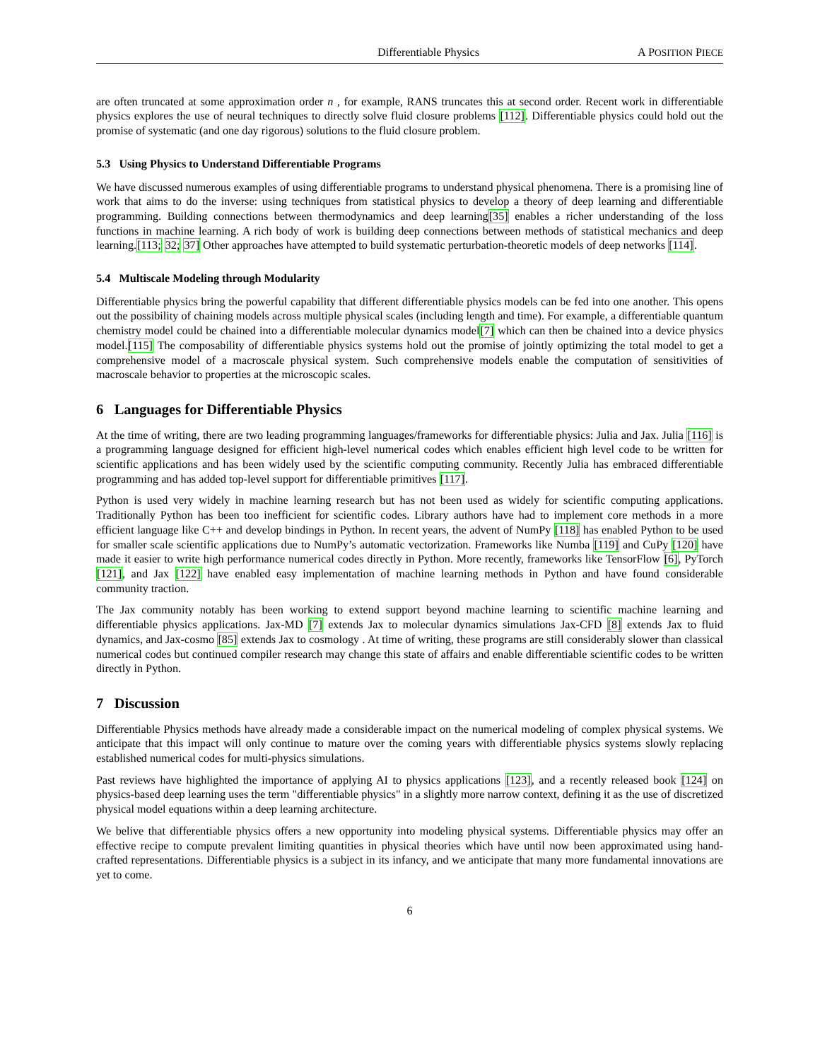Differentiable Physics A POSITION PIECE
are often truncated at some approximation order n , for example, RANS truncates this at second order. Recent work in differentiable physics explores the use of neural techniques to directly solve fluid closure problems [112]. Differentiable physics could hold out the promise of systematic (and one day rigorous) solutions to the fluid closure problem.
5.3 Using Physics to Understand Differentiable Programs
We have discussed numerous examples of using differentiable programs to understand physical phenomena. There is a promising line of work that aims to do the inverse: using techniques from statistical physics to develop a theory of deep learning and differentiable programming. Building connections between thermodynamics and deep learning[35] enables a richer understanding of the loss functions in machine learning. A rich body of work is building deep connections between methods of statistical mechanics and deep learning.[113; 32; 37] Other approaches have attempted to build systematic perturbation-theoretic models of deep networks [114].
5.4 Multiscale Modeling through Modularity
Differentiable physics bring the powerful capability that different differentiable physics models can be fed into one another. This opens out the possibility of chaining models across multiple physical scales (including length and time). For example, a differentiable quantum chemistry model could be chained into a differentiable molecular dynamics model[7] which can then be chained into a device physics model.[115] The composability of differentiable physics systems hold out the promise of jointly optimizing the total model to get a comprehensive model of a macroscale physical system. Such comprehensive models enable the computation of sensitivities of macroscale behavior to properties at the microscopic scales.
6 Languages for Differentiable Physics
At the time of writing, there are two leading programming languages/frameworks for differentiable physics: Julia and Jax. Julia [116] is a programming language designed for efficient high-level numerical codes which enables efficient high level code to be written for scientific applications and has been widely used by the scientific computing community. Recently Julia has embraced differentiable programming and has added top-level support for differentiable primitives [117].
Python is used very widely in machine learning research but has not been used as widely for scientific computing applications. Traditionally Python has been too inefficient for scientific codes. Library authors have had to implement core methods in a more efficient language like C++ and develop bindings in Python. In recent years, the advent of NumPy [118] has enabled Python to be used for smaller scale scientific applications due to NumPy’s automatic vectorization. Frameworks like Numba [119] and CuPy [120] have made it easier to write high performance numerical codes directly in Python. More recently, frameworks like TensorFlow [6], PyTorch [121], and Jax [122] have enabled easy implementation of machine learning methods in Python and have found considerable community traction.
The Jax community notably has been working to extend support beyond machine learning to scientific machine learning and differentiable physics applications. Jax-MD [7] extends Jax to molecular dynamics simulations Jax-CFD [8] extends Jax to fluid dynamics, and Jax-cosmo [85] extends Jax to cosmology . At time of writing, these programs are still considerably slower than classical numerical codes but continued compiler research may change this state of affairs and enable differentiable scientific codes to be written directly in Python.
7 Discussion
Differentiable Physics methods have already made a considerable impact on the numerical modeling of complex physical systems. We anticipate that this impact will only continue to mature over the coming years with differentiable physics systems slowly replacing established numerical codes for multi-physics simulations.
Past reviews have highlighted the importance of applying AI to physics applications [123], and a recently released book [124] on physics-based deep learning uses the term "differentiable physics" in a slightly more narrow context, defining it as the use of discretized physical model equations within a deep learning architecture.
We belive that differentiable physics offers a new opportunity into modeling physical systems. Differentiable physics may offer an effective recipe to compute prevalent limiting quantities in physical theories which have until now been approximated using hand-crafted representations. Differentiable physics is a subject in its infancy, and we anticipate that many more fundamental innovations are yet to come.
6